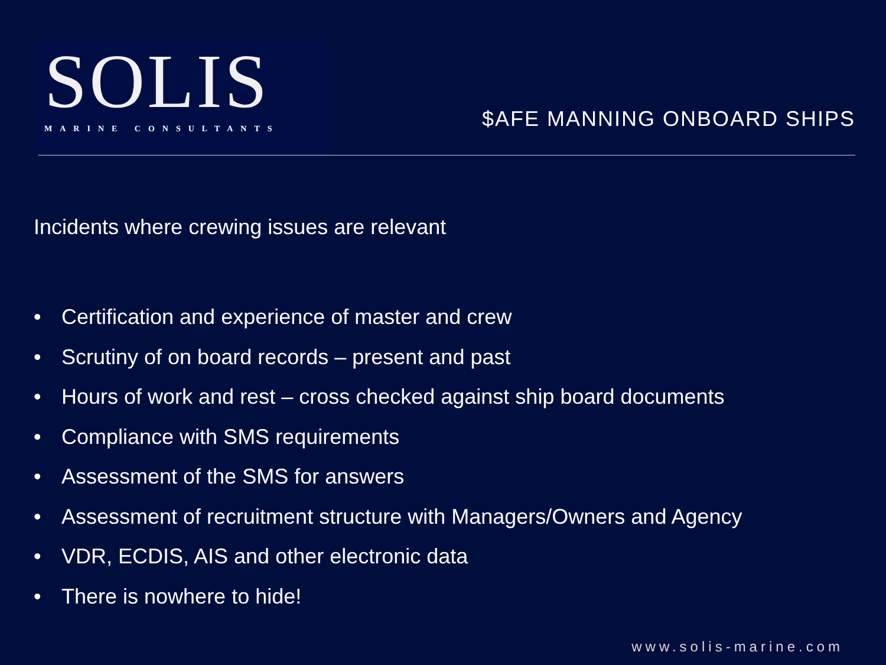SOLIS
MARINE CONSULTANTS
$AFE MANNING ONBOARD SHIPS
Incidents where crewing issues are relevant
• Certification and experience of master and crew
• Scrutiny of on board records – present and past
• Hours of work and rest – cross checked against ship board documents
• Compliance with SMS requirements
• Assessment of the SMS for answers
• Assessment of recruitment structure with Managers/Owners and Agency
• VDR, ECDIS, AIS and other electronic data
• There is nowhere to hide!
www.solis-marine.com